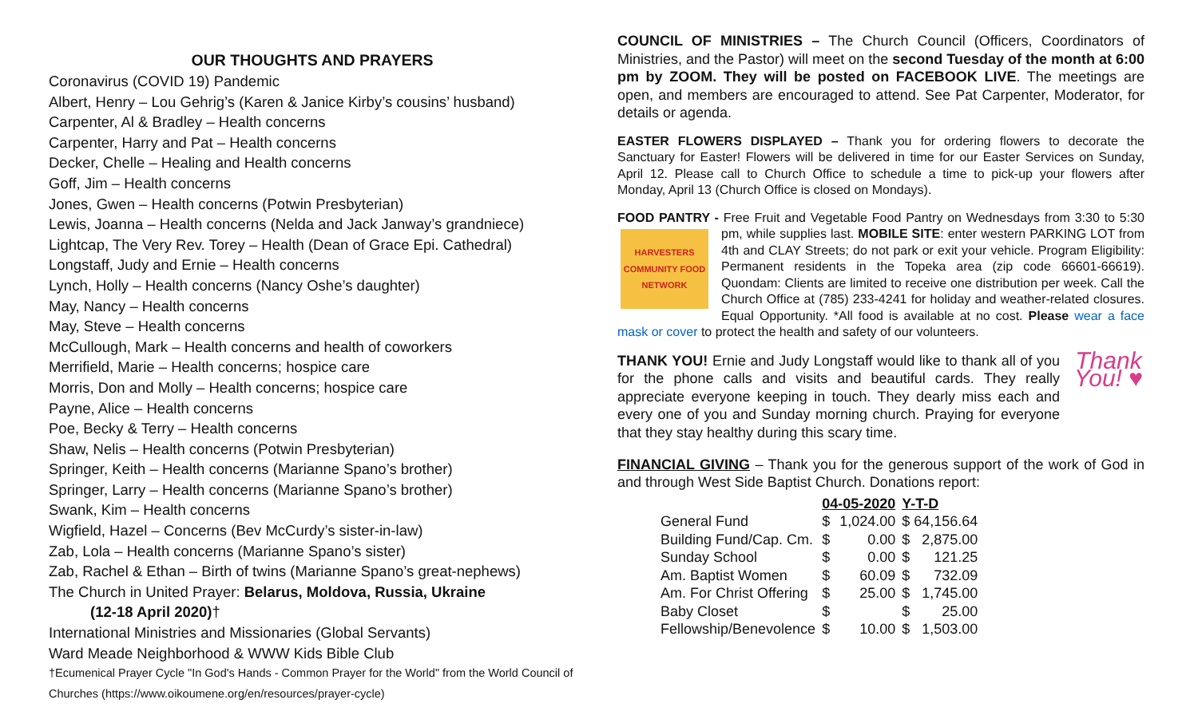OUR THOUGHTS AND PRAYERS
Coronavirus (COVID 19) Pandemic
Albert, Henry – Lou Gehrig’s (Karen & Janice Kirby’s cousins’ husband)
Carpenter, Al & Bradley – Health concerns
Carpenter, Harry and Pat – Health concerns
Decker, Chelle – Healing and Health concerns
Goff, Jim – Health concerns
Jones, Gwen – Health concerns (Potwin Presbyterian)
Lewis, Joanna – Health concerns (Nelda and Jack Janway’s grandniece)
Lightcap, The Very Rev. Torey – Health (Dean of Grace Epi. Cathedral)
Longstaff, Judy and Ernie – Health concerns
Lynch, Holly – Health concerns (Nancy Oshe’s daughter)
May, Nancy – Health concerns
May, Steve – Health concerns
McCullough, Mark – Health concerns and health of coworkers
Merrifield, Marie – Health concerns; hospice care
Morris, Don and Molly – Health concerns; hospice care
Payne, Alice – Health concerns
Poe, Becky & Terry – Health concerns
Shaw, Nelis – Health concerns (Potwin Presbyterian)
Springer, Keith – Health concerns (Marianne Spano’s brother)
Springer, Larry – Health concerns (Marianne Spano’s brother)
Swank, Kim – Health concerns
Wigfield, Hazel – Concerns (Bev McCurdy’s sister-in-law)
Zab, Lola – Health concerns (Marianne Spano’s sister)
Zab, Rachel & Ethan – Birth of twins (Marianne Spano’s great-nephews)
The Church in United Prayer: Belarus, Moldova, Russia, Ukraine
(12-18 April 2020)†
International Ministries and Missionaries (Global Servants)
Ward Meade Neighborhood & WWW Kids Bible Club
†Ecumenical Prayer Cycle "In God's Hands - Common Prayer for the World" from the World Council of Churches (https://www.oikoumene.org/en/resources/prayer-cycle)
COUNCIL OF MINISTRIES – The Church Council (Officers, Coordinators of Ministries, and the Pastor) will meet on the second Tuesday of the month at 6:00 pm by ZOOM. They will be posted on FACEBOOK LIVE. The meetings are open, and members are encouraged to attend. See Pat Carpenter, Moderator, for details or agenda.
EASTER FLOWERS DISPLAYED – Thank you for ordering flowers to decorate the Sanctuary for Easter! Flowers will be delivered in time for our Easter Services on Sunday, April 12. Please call to Church Office to schedule a time to pick-up your flowers after Monday, April 13 (Church Office is closed on Mondays).
FOOD PANTRY - Free Fruit and Vegetable Food Pantry on Wednesdays from 3:30
HARVESTERS COMMUNITY FOOD NETWORK
to 5:30 pm, while supplies last. MOBILE SITE: enter western PARKING LOT from 4th and CLAY Streets; do not park or exit your vehicle. Program Eligibility: Permanent residents in the Topeka area (zip code 66601-66619). Quondam: Clients are limited to receive one distribution per week. Call the Church Office at (785) 233-4241 for holiday and weather-related closures. Equal Opportunity. *All food is available at no cost. Please wear a face mask or cover to protect the health and safety of our volunteers.
Thank You! ♥ THANK YOU! Ernie and Judy Longstaff would like to thank all of you for the phone calls and visits and beautiful cards. They really appreciate everyone keeping in touch. They dearly miss each and every one of you and Sunday morning church. Praying for everyone that they stay healthy during this scary time.
FINANCIAL GIVING – Thank you for the generous support of the work of God in and through West Side Baptist Church. Donations report:
| | 04-05-2020 | | Y-T-D | |
| --- | --- | --- | --- | --- |
| General Fund | $ | 1,024.00 | $ 64,156.64 | |
| Building Fund/Cap. Cm. | $ | 0.00 | $ | 2,875.00 |
| Sunday School | $ | 0.00 | $ | 121.25 |
| Am. Baptist Women | $ | 60.09 | $ | 732.09 |
| Am. For Christ Offering | $ | 25.00 | $ | 1,745.00 |
| Baby Closet | $ | | $ | 25.00 |
| Fellowship/Benevolence | $ | 10.00 | $ | 1,503.00 |